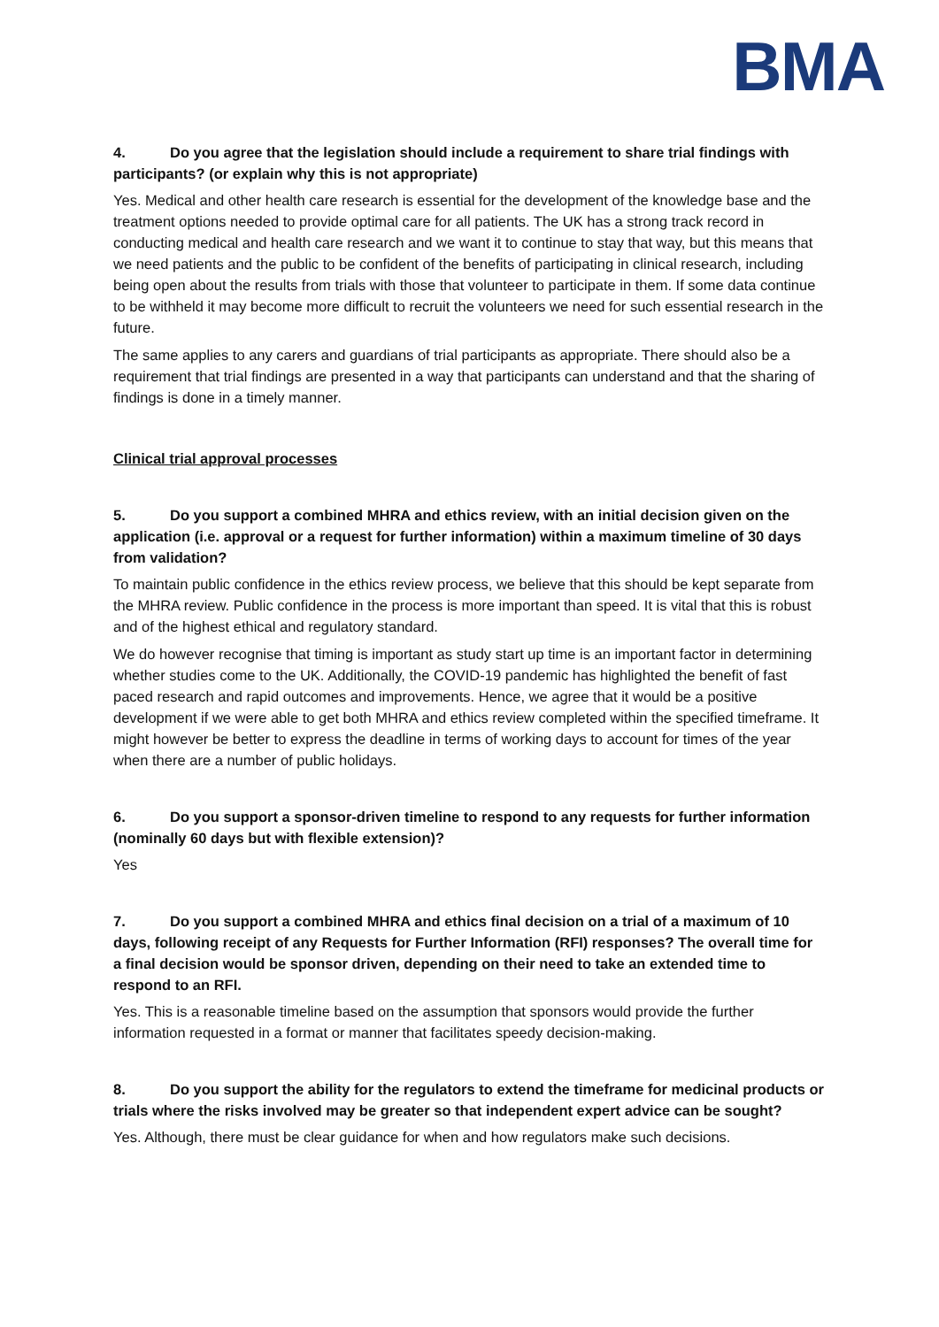BMA
4. Do you agree that the legislation should include a requirement to share trial findings with participants? (or explain why this is not appropriate)
Yes. Medical and other health care research is essential for the development of the knowledge base and the treatment options needed to provide optimal care for all patients. The UK has a strong track record in conducting medical and health care research and we want it to continue to stay that way, but this means that we need patients and the public to be confident of the benefits of participating in clinical research, including being open about the results from trials with those that volunteer to participate in them. If some data continue to be withheld it may become more difficult to recruit the volunteers we need for such essential research in the future.
The same applies to any carers and guardians of trial participants as appropriate. There should also be a requirement that trial findings are presented in a way that participants can understand and that the sharing of findings is done in a timely manner.
Clinical trial approval processes
5. Do you support a combined MHRA and ethics review, with an initial decision given on the application (i.e. approval or a request for further information) within a maximum timeline of 30 days from validation?
To maintain public confidence in the ethics review process, we believe that this should be kept separate from the MHRA review. Public confidence in the process is more important than speed. It is vital that this is robust and of the highest ethical and regulatory standard.
We do however recognise that timing is important as study start up time is an important factor in determining whether studies come to the UK. Additionally, the COVID-19 pandemic has highlighted the benefit of fast paced research and rapid outcomes and improvements. Hence, we agree that it would be a positive development if we were able to get both MHRA and ethics review completed within the specified timeframe. It might however be better to express the deadline in terms of working days to account for times of the year when there are a number of public holidays.
6. Do you support a sponsor-driven timeline to respond to any requests for further information (nominally 60 days but with flexible extension)?
Yes
7. Do you support a combined MHRA and ethics final decision on a trial of a maximum of 10 days, following receipt of any Requests for Further Information (RFI) responses? The overall time for a final decision would be sponsor driven, depending on their need to take an extended time to respond to an RFI.
Yes. This is a reasonable timeline based on the assumption that sponsors would provide the further information requested in a format or manner that facilitates speedy decision-making.
8. Do you support the ability for the regulators to extend the timeframe for medicinal products or trials where the risks involved may be greater so that independent expert advice can be sought?
Yes. Although, there must be clear guidance for when and how regulators make such decisions.